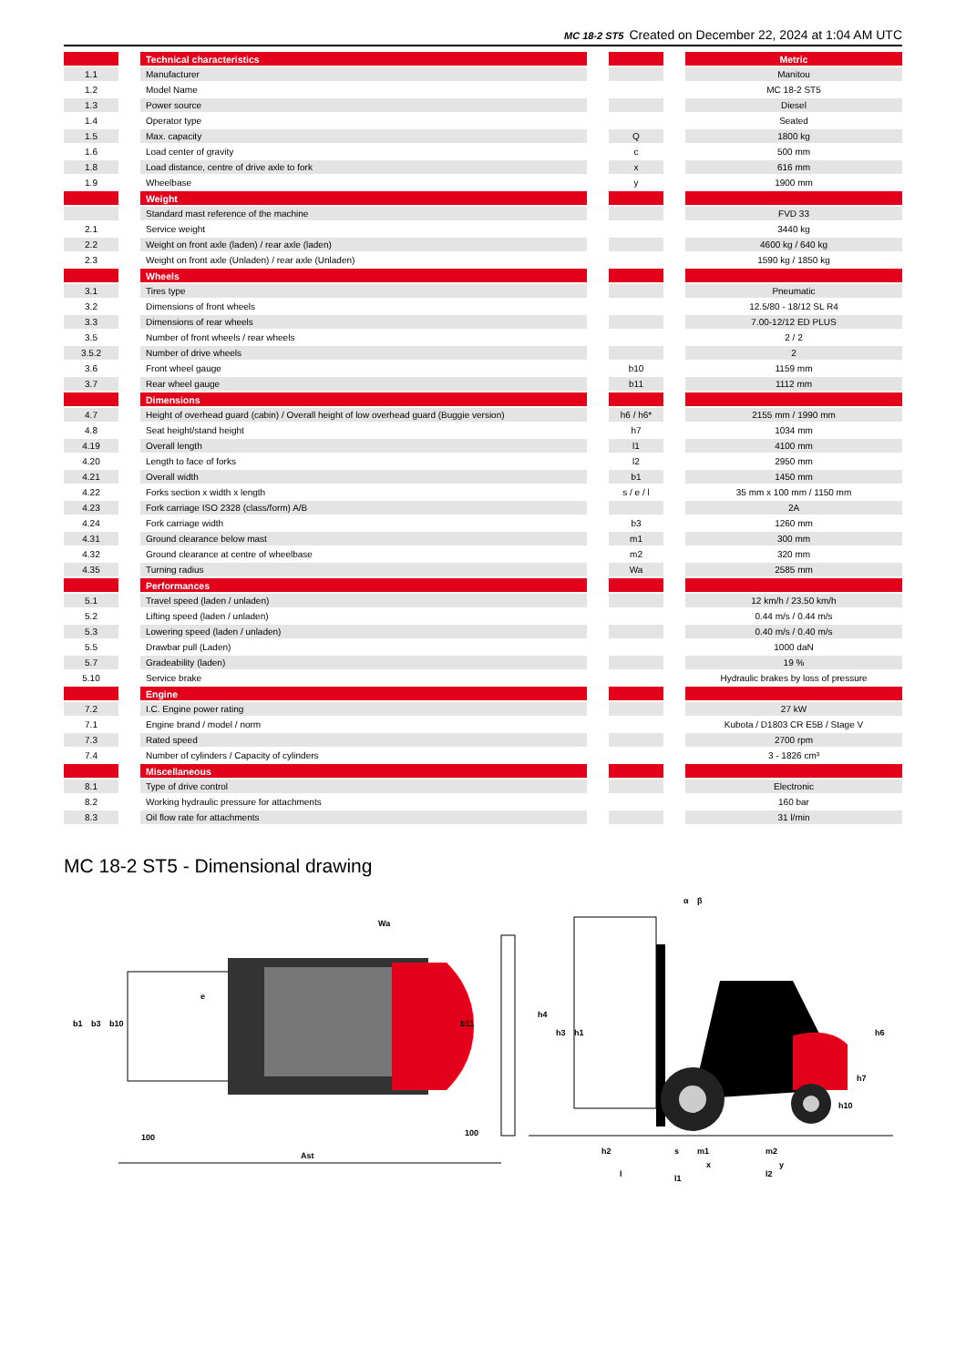MC 18-2 ST5 Created on December 22, 2024 at 1:04 AM UTC
| | | Technical characteristics | | | | Metric |
| --- | --- | --- | --- | --- | --- | --- |
| 1.1 | | Manufacturer | | | | Manitou |
| 1.2 | | Model Name | | | | MC 18-2 ST5 |
| 1.3 | | Power source | | | | Diesel |
| 1.4 | | Operator type | | | | Seated |
| 1.5 | | Max. capacity | | Q | | 1800 kg |
| 1.6 | | Load center of gravity | | c | | 500 mm |
| 1.8 | | Load distance, centre of drive axle to fork | | x | | 616 mm |
| 1.9 | | Wheelbase | | y | | 1900 mm |
| | | Weight | | | | |
| | | Standard mast reference of the machine | | | | FVD 33 |
| 2.1 | | Service weight | | | | 3440 kg |
| 2.2 | | Weight on front axle (laden) / rear axle (laden) | | | | 4600 kg / 640 kg |
| 2.3 | | Weight on front axle (Unladen) / rear axle (Unladen) | | | | 1590 kg / 1850 kg |
| | | Wheels | | | | |
| 3.1 | | Tires type | | | | Pneumatic |
| 3.2 | | Dimensions of front wheels | | | | 12.5/80 - 18/12 SL R4 |
| 3.3 | | Dimensions of rear wheels | | | | 7.00-12/12 ED PLUS |
| 3.5 | | Number of front wheels / rear wheels | | | | 2 / 2 |
| 3.5.2 | | Number of drive wheels | | | | 2 |
| 3.6 | | Front wheel gauge | | b10 | | 1159 mm |
| 3.7 | | Rear wheel gauge | | b11 | | 1112 mm |
| | | Dimensions | | | | |
| 4.7 | | Height of overhead guard (cabin) / Overall height of low overhead guard (Buggie version) | | h6 / h6* | | 2155 mm / 1990 mm |
| 4.8 | | Seat height/stand height | | h7 | | 1034 mm |
| 4.19 | | Overall length | | l1 | | 4100 mm |
| 4.20 | | Length to face of forks | | l2 | | 2950 mm |
| 4.21 | | Overall width | | b1 | | 1450 mm |
| 4.22 | | Forks section x width x length | | s / e / l | | 35 mm x 100 mm / 1150 mm |
| 4.23 | | Fork carriage ISO 2328 (class/form) A/B | | | | 2A |
| 4.24 | | Fork carriage width | | b3 | | 1260 mm |
| 4.31 | | Ground clearance below mast | | m1 | | 300 mm |
| 4.32 | | Ground clearance at centre of wheelbase | | m2 | | 320 mm |
| 4.35 | | Turning radius | | Wa | | 2585 mm |
| | | Performances | | | | |
| 5.1 | | Travel speed (laden / unladen) | | | | 12 km/h / 23.50 km/h |
| 5.2 | | Lifting speed (laden / unladen) | | | | 0.44 m/s / 0.44 m/s |
| 5.3 | | Lowering speed (laden / unladen) | | | | 0.40 m/s / 0.40 m/s |
| 5.5 | | Drawbar pull (Laden) | | | | 1000 daN |
| 5.7 | | Gradeability (laden) | | | | 19 % |
| 5.10 | | Service brake | | | | Hydraulic brakes by loss of pressure |
| | | Engine | | | | |
| 7.2 | | I.C. Engine power rating | | | | 27 kW |
| 7.1 | | Engine brand / model / norm | | | | Kubota / D1803 CR E5B / Stage V |
| 7.3 | | Rated speed | | | | 2700 rpm |
| 7.4 | | Number of cylinders / Capacity of cylinders | | | | 3 - 1826 cm³ |
| | | Miscellaneous | | | | |
| 8.1 | | Type of drive control | | | | Electronic |
| 8.2 | | Working hydraulic pressure for attachments | | | | 160 bar |
| 8.3 | | Oil flow rate for attachments | | | | 31 l/min |
MC 18-2 ST5 - Dimensional drawing
Ast
100
100
b1
b3
b10
b11
e
Wa
h4
h3
h1
h6
h7
h10
h2
s
m1
m2
x
y
l
l2
l1
α
β